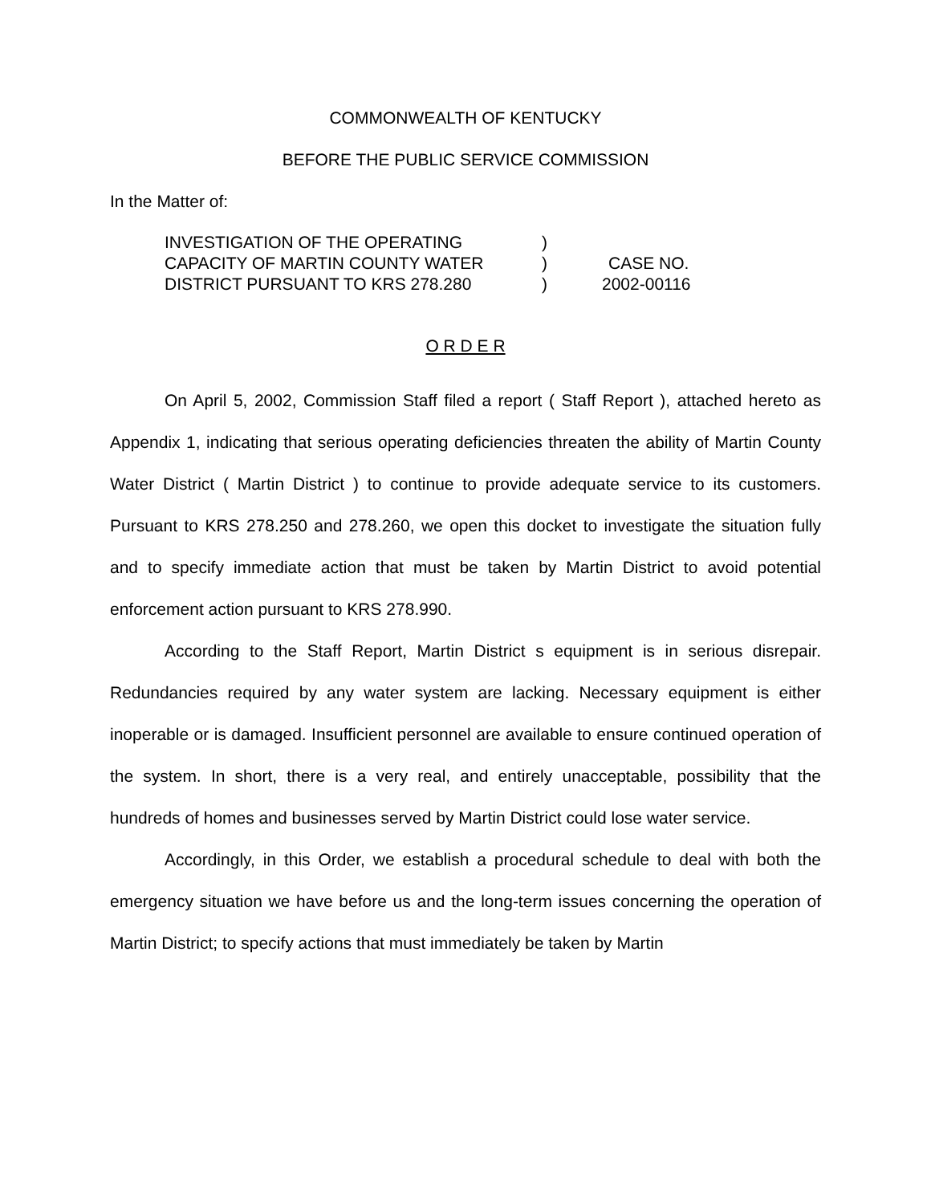COMMONWEALTH OF KENTUCKY
BEFORE THE PUBLIC SERVICE COMMISSION
In the Matter of:
| INVESTIGATION OF THE OPERATING | ) | |
| CAPACITY OF MARTIN COUNTY WATER | ) | CASE NO. |
| DISTRICT PURSUANT TO KRS 278.280 | ) | 2002-00116 |
O R D E R
On April 5, 2002, Commission Staff filed a report ( Staff Report ), attached hereto as Appendix 1, indicating that serious operating deficiencies threaten the ability of Martin County Water District ( Martin District ) to continue to provide adequate service to its customers. Pursuant to KRS 278.250 and 278.260, we open this docket to investigate the situation fully and to specify immediate action that must be taken by Martin District to avoid potential enforcement action pursuant to KRS 278.990.
According to the Staff Report, Martin District s equipment is in serious disrepair. Redundancies required by any water system are lacking. Necessary equipment is either inoperable or is damaged. Insufficient personnel are available to ensure continued operation of the system. In short, there is a very real, and entirely unacceptable, possibility that the hundreds of homes and businesses served by Martin District could lose water service.
Accordingly, in this Order, we establish a procedural schedule to deal with both the emergency situation we have before us and the long-term issues concerning the operation of Martin District; to specify actions that must immediately be taken by Martin